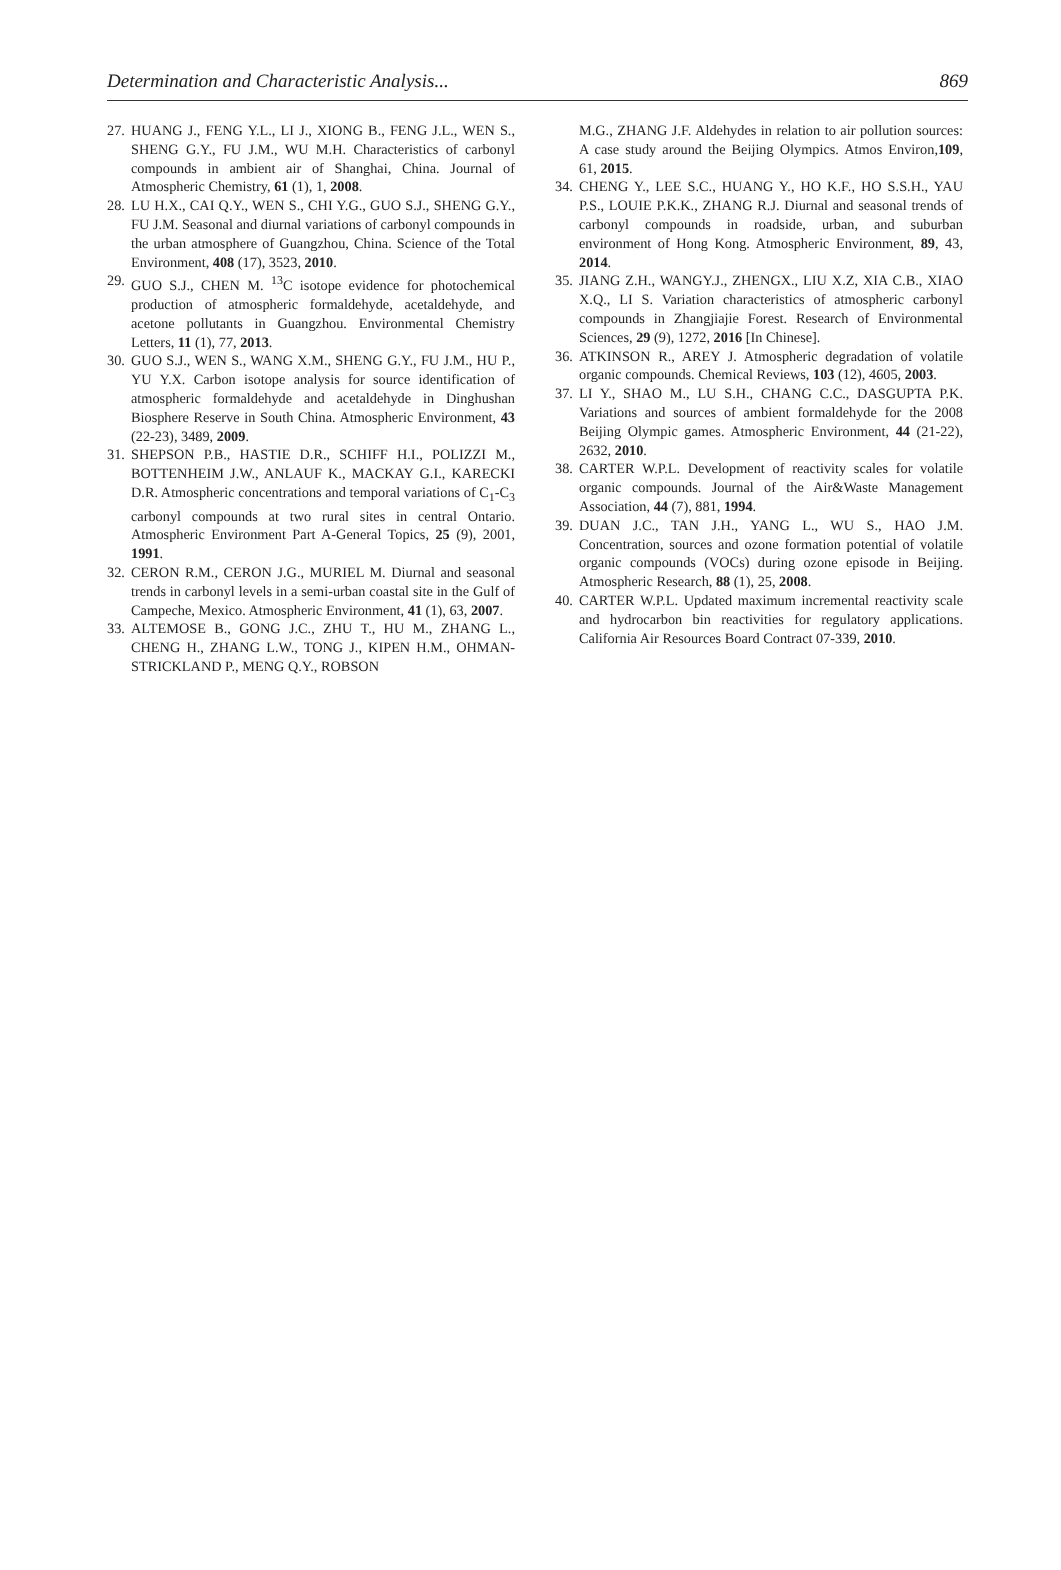Determination and Characteristic Analysis... 869
27. HUANG J., FENG Y.L., LI J., XIONG B., FENG J.L., WEN S., SHENG G.Y., FU J.M., WU M.H. Characteristics of carbonyl compounds in ambient air of Shanghai, China. Journal of Atmospheric Chemistry, 61 (1), 1, 2008.
28. LU H.X., CAI Q.Y., WEN S., CHI Y.G., GUO S.J., SHENG G.Y., FU J.M. Seasonal and diurnal variations of carbonyl compounds in the urban atmosphere of Guangzhou, China. Science of the Total Environment, 408 (17), 3523, 2010.
29. GUO S.J., CHEN M. <sup>13</sup>C isotope evidence for photochemical production of atmospheric formaldehyde, acetaldehyde, and acetone pollutants in Guangzhou. Environmental Chemistry Letters, 11 (1), 77, 2013.
30. GUO S.J., WEN S., WANG X.M., SHENG G.Y., FU J.M., HU P., YU Y.X. Carbon isotope analysis for source identification of atmospheric formaldehyde and acetaldehyde in Dinghushan Biosphere Reserve in South China. Atmospheric Environment, 43 (22-23), 3489, 2009.
31. SHEPSON P.B., HASTIE D.R., SCHIFF H.I., POLIZZI M., BOTTENHEIM J.W., ANLAUF K., MACKAY G.I., KARECKI D.R. Atmospheric concentrations and temporal variations of C<sub>1</sub>-C<sub>3</sub> carbonyl compounds at two rural sites in central Ontario. Atmospheric Environment Part A-General Topics, 25 (9), 2001, 1991.
32. CERON R.M., CERON J.G., MURIEL M. Diurnal and seasonal trends in carbonyl levels in a semi-urban coastal site in the Gulf of Campeche, Mexico. Atmospheric Environment, 41 (1), 63, 2007.
33. ALTEMOSE B., GONG J.C., ZHU T., HU M., ZHANG L., CHENG H., ZHANG L.W., TONG J., KIPEN H.M., OHMAN-STRICKLAND P., MENG Q.Y., ROBSON
M.G., ZHANG J.F. Aldehydes in relation to air pollution sources: A case study around the Beijing Olympics. Atmos Environ,109, 61, 2015.
34. CHENG Y., LEE S.C., HUANG Y., HO K.F., HO S.S.H., YAU P.S., LOUIE P.K.K., ZHANG R.J. Diurnal and seasonal trends of carbonyl compounds in roadside, urban, and suburban environment of Hong Kong. Atmospheric Environment, 89, 43, 2014.
35. JIANG Z.H., WANGY.J., ZHENGX., LIU X.Z, XIA C.B., XIAO X.Q., LI S. Variation characteristics of atmospheric carbonyl compounds in Zhangjiajie Forest. Research of Environmental Sciences, 29 (9), 1272, 2016 [In Chinese].
36. ATKINSON R., AREY J. Atmospheric degradation of volatile organic compounds. Chemical Reviews, 103 (12), 4605, 2003.
37. LI Y., SHAO M., LU S.H., CHANG C.C., DASGUPTA P.K. Variations and sources of ambient formaldehyde for the 2008 Beijing Olympic games. Atmospheric Environment, 44 (21-22), 2632, 2010.
38. CARTER W.P.L. Development of reactivity scales for volatile organic compounds. Journal of the Air&Waste Management Association, 44 (7), 881, 1994.
39. DUAN J.C., TAN J.H., YANG L., WU S., HAO J.M. Concentration, sources and ozone formation potential of volatile organic compounds (VOCs) during ozone episode in Beijing. Atmospheric Research, 88 (1), 25, 2008.
40. CARTER W.P.L. Updated maximum incremental reactivity scale and hydrocarbon bin reactivities for regulatory applications. California Air Resources Board Contract 07-339, 2010.